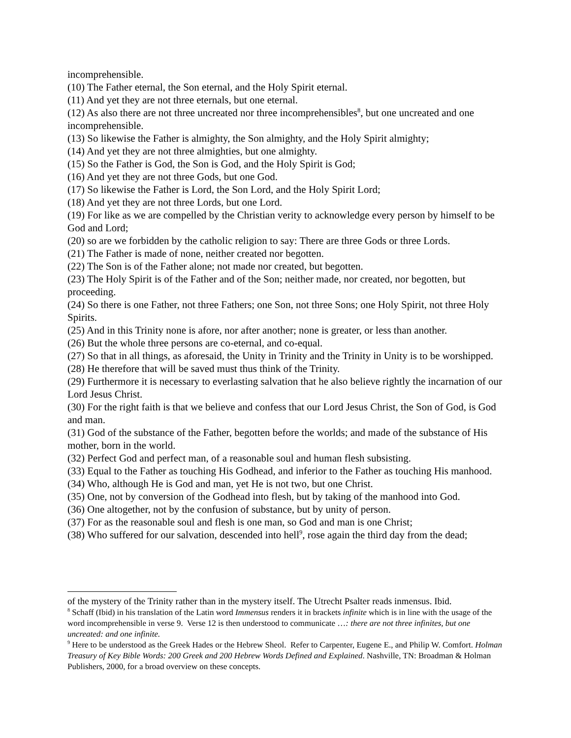incomprehensible.
(10) The Father eternal, the Son eternal, and the Holy Spirit eternal.
(11) And yet they are not three eternals, but one eternal.
(12) As also there are not three uncreated nor three incomprehensibles<sup>8</sup>, but one uncreated and one incomprehensible.
(13) So likewise the Father is almighty, the Son almighty, and the Holy Spirit almighty;
(14) And yet they are not three almighties, but one almighty.
(15) So the Father is God, the Son is God, and the Holy Spirit is God;
(16) And yet they are not three Gods, but one God.
(17) So likewise the Father is Lord, the Son Lord, and the Holy Spirit Lord;
(18) And yet they are not three Lords, but one Lord.
(19) For like as we are compelled by the Christian verity to acknowledge every person by himself to be God and Lord;
(20) so are we forbidden by the catholic religion to say: There are three Gods or three Lords.
(21) The Father is made of none, neither created nor begotten.
(22) The Son is of the Father alone; not made nor created, but begotten.
(23) The Holy Spirit is of the Father and of the Son; neither made, nor created, nor begotten, but proceeding.
(24) So there is one Father, not three Fathers; one Son, not three Sons; one Holy Spirit, not three Holy Spirits.
(25) And in this Trinity none is afore, nor after another; none is greater, or less than another.
(26) But the whole three persons are co-eternal, and co-equal.
(27) So that in all things, as aforesaid, the Unity in Trinity and the Trinity in Unity is to be worshipped.
(28) He therefore that will be saved must thus think of the Trinity.
(29) Furthermore it is necessary to everlasting salvation that he also believe rightly the incarnation of our Lord Jesus Christ.
(30) For the right faith is that we believe and confess that our Lord Jesus Christ, the Son of God, is God and man.
(31) God of the substance of the Father, begotten before the worlds; and made of the substance of His mother, born in the world.
(32) Perfect God and perfect man, of a reasonable soul and human flesh subsisting.
(33) Equal to the Father as touching His Godhead, and inferior to the Father as touching His manhood.
(34) Who, although He is God and man, yet He is not two, but one Christ.
(35) One, not by conversion of the Godhead into flesh, but by taking of the manhood into God.
(36) One altogether, not by the confusion of substance, but by unity of person.
(37) For as the reasonable soul and flesh is one man, so God and man is one Christ;
(38) Who suffered for our salvation, descended into hell<sup>9</sup>, rose again the third day from the dead;
of the mystery of the Trinity rather than in the mystery itself. The Utrecht Psalter reads inmensus. Ibid.
<sup>8</sup> Schaff (Ibid) in his translation of the Latin word Immensus renders it in brackets infinite which is in line with the usage of the word incomprehensible in verse 9. Verse 12 is then understood to communicate …: there are not three infinites, but one uncreated: and one infinite.
<sup>9</sup> Here to be understood as the Greek Hades or the Hebrew Sheol. Refer to Carpenter, Eugene E., and Philip W. Comfort. Holman Treasury of Key Bible Words: 200 Greek and 200 Hebrew Words Defined and Explained. Nashville, TN: Broadman & Holman Publishers, 2000, for a broad overview on these concepts.